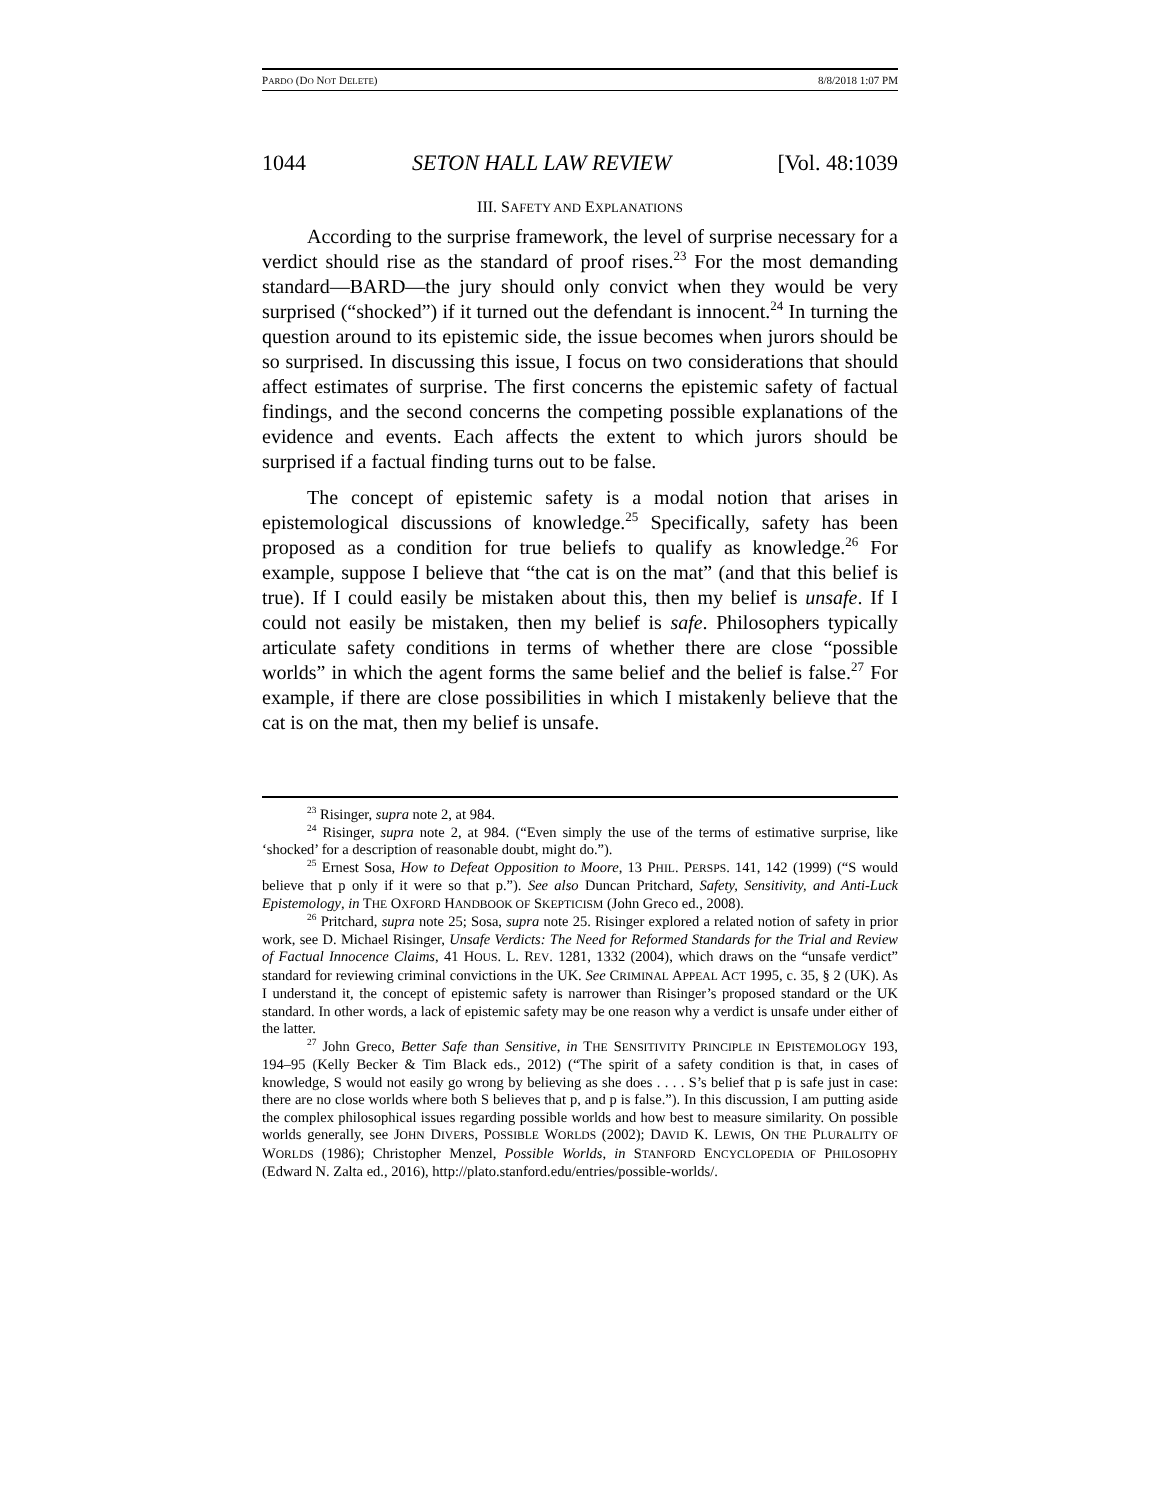PARDO (DO NOT DELETE) 8/8/2018 1:07 PM
1044 SETON HALL LAW REVIEW [Vol. 48:1039
III. SAFETY AND EXPLANATIONS
According to the surprise framework, the level of surprise necessary for a verdict should rise as the standard of proof rises.<sup>23</sup> For the most demanding standard—BARD—the jury should only convict when they would be very surprised (“shocked”) if it turned out the defendant is innocent.<sup>24</sup> In turning the question around to its epistemic side, the issue becomes when jurors should be so surprised. In discussing this issue, I focus on two considerations that should affect estimates of surprise. The first concerns the epistemic safety of factual findings, and the second concerns the competing possible explanations of the evidence and events. Each affects the extent to which jurors should be surprised if a factual finding turns out to be false.
The concept of epistemic safety is a modal notion that arises in epistemological discussions of knowledge.<sup>25</sup> Specifically, safety has been proposed as a condition for true beliefs to qualify as knowledge.<sup>26</sup> For example, suppose I believe that “the cat is on the mat” (and that this belief is true). If I could easily be mistaken about this, then my belief is unsafe. If I could not easily be mistaken, then my belief is safe. Philosophers typically articulate safety conditions in terms of whether there are close “possible worlds” in which the agent forms the same belief and the belief is false.<sup>27</sup> For example, if there are close possibilities in which I mistakenly believe that the cat is on the mat, then my belief is unsafe.
<sup>23</sup> Risinger, supra note 2, at 984.
<sup>24</sup> Risinger, supra note 2, at 984. (“Even simply the use of the terms of estimative surprise, like ‘shocked’ for a description of reasonable doubt, might do.”).
<sup>25</sup> Ernest Sosa, How to Defeat Opposition to Moore, 13 PHIL. PERSPS. 141, 142 (1999) (“S would believe that p only if it were so that p.”). See also Duncan Pritchard, Safety, Sensitivity, and Anti-Luck Epistemology, in THE OXFORD HANDBOOK OF SKEPTICISM (John Greco ed., 2008).
<sup>26</sup> Pritchard, supra note 25; Sosa, supra note 25. Risinger explored a related notion of safety in prior work, see D. Michael Risinger, Unsafe Verdicts: The Need for Reformed Standards for the Trial and Review of Factual Innocence Claims, 41 HOUS. L. REV. 1281, 1332 (2004), which draws on the “unsafe verdict” standard for reviewing criminal convictions in the UK. See CRIMINAL APPEAL ACT 1995, c. 35, § 2 (UK). As I understand it, the concept of epistemic safety is narrower than Risinger’s proposed standard or the UK standard. In other words, a lack of epistemic safety may be one reason why a verdict is unsafe under either of the latter.
<sup>27</sup> John Greco, Better Safe than Sensitive, in THE SENSITIVITY PRINCIPLE IN EPISTEMOLOGY 193, 194–95 (Kelly Becker & Tim Black eds., 2012) (“The spirit of a safety condition is that, in cases of knowledge, S would not easily go wrong by believing as she does . . . . S’s belief that p is safe just in case: there are no close worlds where both S believes that p, and p is false.”). In this discussion, I am putting aside the complex philosophical issues regarding possible worlds and how best to measure similarity. On possible worlds generally, see JOHN DIVERS, POSSIBLE WORLDS (2002); DAVID K. LEWIS, ON THE PLURALITY OF WORLDS (1986); Christopher Menzel, Possible Worlds, in STANFORD ENCYCLOPEDIA OF PHILOSOPHY (Edward N. Zalta ed., 2016), http://plato.stanford.edu/entries/possible-worlds/.